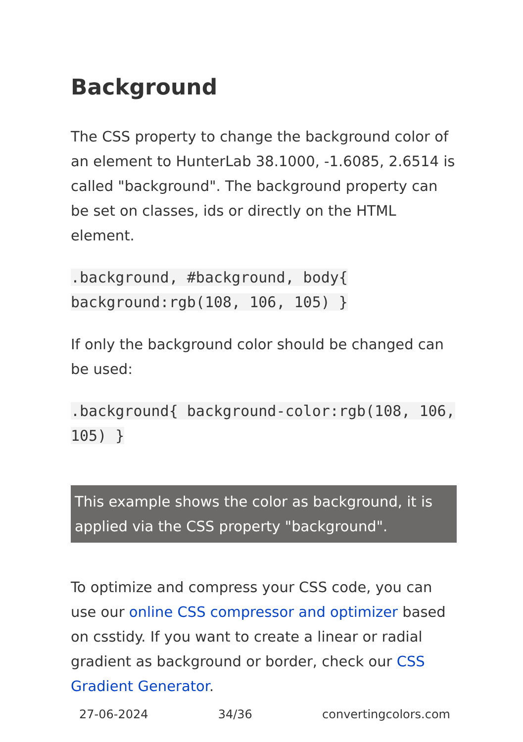Background
The CSS property to change the background color of an element to HunterLab 38.1000, -1.6085, 2.6514 is called "background". The background property can be set on classes, ids or directly on the HTML element.
.background, #background, body{ background:rgb(108, 106, 105) }
If only the background color should be changed can be used:
.background{ background-color:rgb(108, 106, 105) }
This example shows the color as background, it is applied via the CSS property "background".
To optimize and compress your CSS code, you can use our online CSS compressor and optimizer based on csstidy. If you want to create a linear or radial gradient as background or border, check our CSS Gradient Generator.
27-06-2024 34/36 convertingcolors.com